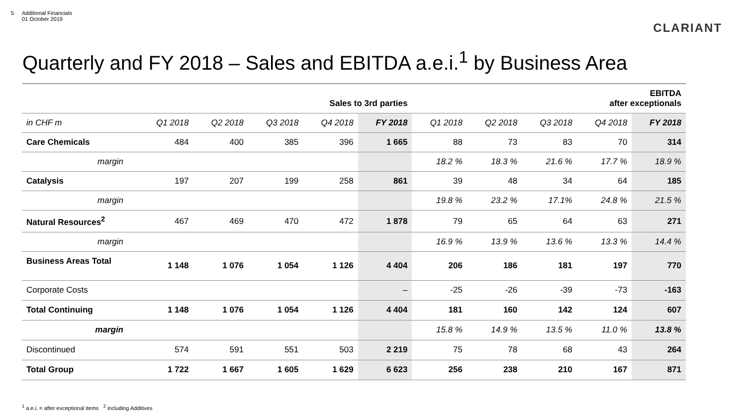5 Additional Financials
01 October 2019
CLARIANT
Quarterly and FY 2018 – Sales and EBITDA a.e.i.<sup>1</sup> by Business Area
| | Sales to 3rd parties | | | | | EBITDA after exceptionals | | | | |
| in CHF m | Q1 2018 | Q2 2018 | Q3 2018 | Q4 2018 | FY 2018 | Q1 2018 | Q2 2018 | Q3 2018 | Q4 2018 | FY 2018 |
| Care Chemicals | 484 | 400 | 385 | 396 | 1 665 | 88 | 73 | 83 | 70 | 314 |
| margin | | | | | | 18.2 % | 18.3 % | 21.6 % | 17.7 % | 18.9 % |
| Catalysis | 197 | 207 | 199 | 258 | 861 | 39 | 48 | 34 | 64 | 185 |
| margin | | | | | | 19.8 % | 23.2 % | 17.1% | 24.8 % | 21.5 % |
| Natural Resources<sup>2</sup> | 467 | 469 | 470 | 472 | 1 878 | 79 | 65 | 64 | 63 | 271 |
| margin | | | | | | 16.9 % | 13.9 % | 13.6 % | 13.3 % | 14.4 % |
| Business Areas Total | 1 148 | 1 076 | 1 054 | 1 126 | 4 404 | 206 | 186 | 181 | 197 | 770 |
| Corporate Costs | | | | | – | -25 | -26 | -39 | -73 | -163 |
| Total Continuing | 1 148 | 1 076 | 1 054 | 1 126 | 4 404 | 181 | 160 | 142 | 124 | 607 |
| margin | | | | | | 15.8 % | 14.9 % | 13.5 % | 11.0 % | 13.8 % |
| Discontinued | 574 | 591 | 551 | 503 | 2 219 | 75 | 78 | 68 | 43 | 264 |
| Total Group | 1 722 | 1 667 | 1 605 | 1 629 | 6 623 | 256 | 238 | 210 | 167 | 871 |
<sup>1</sup> a.e.i. = after exceptional items <sup>2</sup> including Additives